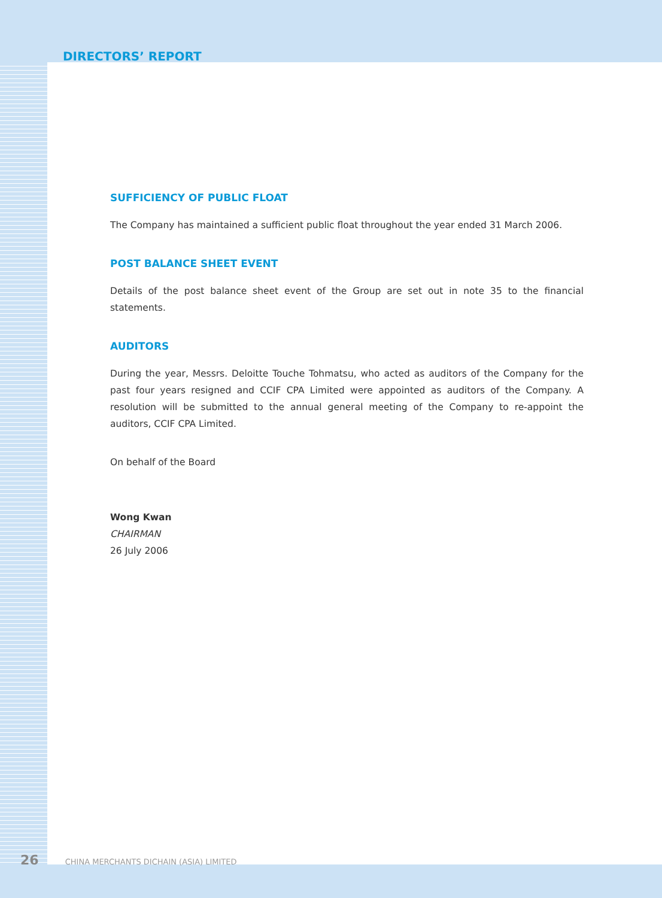DIRECTORS’ REPORT
SUFFICIENCY OF PUBLIC FLOAT
The Company has maintained a sufficient public float throughout the year ended 31 March 2006.
POST BALANCE SHEET EVENT
Details of the post balance sheet event of the Group are set out in note 35 to the financial statements.
AUDITORS
During the year, Messrs. Deloitte Touche Tohmatsu, who acted as auditors of the Company for the past four years resigned and CCIF CPA Limited were appointed as auditors of the Company. A resolution will be submitted to the annual general meeting of the Company to re-appoint the auditors, CCIF CPA Limited.
On behalf of the Board
Wong Kwan
CHAIRMAN
26 July 2006
26 CHINA MERCHANTS DICHAIN (ASIA) LIMITED